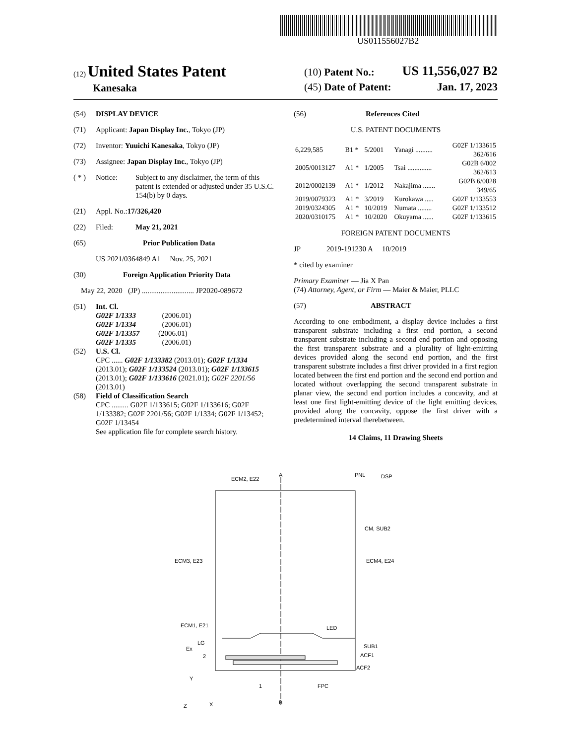US011556027B2
(12) United States Patent
Kanesaka
(10) Patent No.: US 11,556,027 B2
(45) Date of Patent: Jan. 17, 2023
(54) DISPLAY DEVICE
(71) Applicant: Japan Display Inc., Tokyo (JP)
(72) Inventor: Yuuichi Kanesaka, Tokyo (JP)
(73) Assignee: Japan Display Inc., Tokyo (JP)
( * ) Notice: Subject to any disclaimer, the term of this patent is extended or adjusted under 35 U.S.C. 154(b) by 0 days.
(21) Appl. No.: 17/326,420
(22) Filed: May 21, 2021
(65) Prior Publication Data
US 2021/0364849 A1 Nov. 25, 2021
(30) Foreign Application Priority Data
May 22, 2020 (JP) ............................ JP2020-089672
(51) Int. Cl.
G02F 1/1333 (2006.01)
G02F 1/1334 (2006.01)
G02F 1/13357 (2006.01)
G02F 1/1335 (2006.01)
(52) U.S. Cl.
CPC ...... G02F 1/133382 (2013.01); G02F 1/1334 (2013.01); G02F 1/133524 (2013.01); G02F 1/133615 (2013.01); G02F 1/133616 (2021.01); G02F 2201/56 (2013.01)
(58) Field of Classification Search
CPC ......... G02F 1/133615; G02F 1/133616; G02F 1/133382; G02F 2201/56; G02F 1/1334; G02F 1/13452; G02F 1/13454
See application file for complete search history.
(56) References Cited
U.S. PATENT DOCUMENTS
| 6,229,585 | B1 * | 5/2001 | Yanagi .......... | G02F 1/133615 362/616 |
| 2005/0013127 | A1 * | 1/2005 | Tsai .............. | G02B 6/002 362/613 |
| 2012/0002139 | A1 * | 1/2012 | Nakajima ....... | G02B 6/0028 349/65 |
| 2019/0079323 | A1 * | 3/2019 | Kurokawa ..... | G02F 1/133553 |
| 2019/0324305 | A1 * | 10/2019 | Numata ........ | G02F 1/133512 |
| 2020/0310175 | A1 * | 10/2020 | Okuyama ...... | G02F 1/133615 |
FOREIGN PATENT DOCUMENTS
JP 2019-191230 A 10/2019
* cited by examiner
Primary Examiner — Jia X Pan
(74) Attorney, Agent, or Firm — Maier & Maier, PLLC
(57) ABSTRACT
According to one embodiment, a display device includes a first transparent substrate including a first end portion, a second transparent substrate including a second end portion and opposing the first transparent substrate and a plurality of light-emitting devices provided along the second end portion, and the first transparent substrate includes a first driver provided in a first region located between the first end portion and the second end portion and located without overlapping the second transparent substrate in planar view, the second end portion includes a concavity, and at least one first light-emitting device of the light emitting devices, provided along the concavity, oppose the first driver with a predetermined interval therebetween.
14 Claims, 11 Drawing Sheets
ECM2, E22
A
PNL
DSP
CM, SUB2
ECM3, E23
ECM4, E24
ECM1, E21
LED
LG
Ex
2
SUB1
ACF1
ACF2
1
FPC
B
Y
Z
X